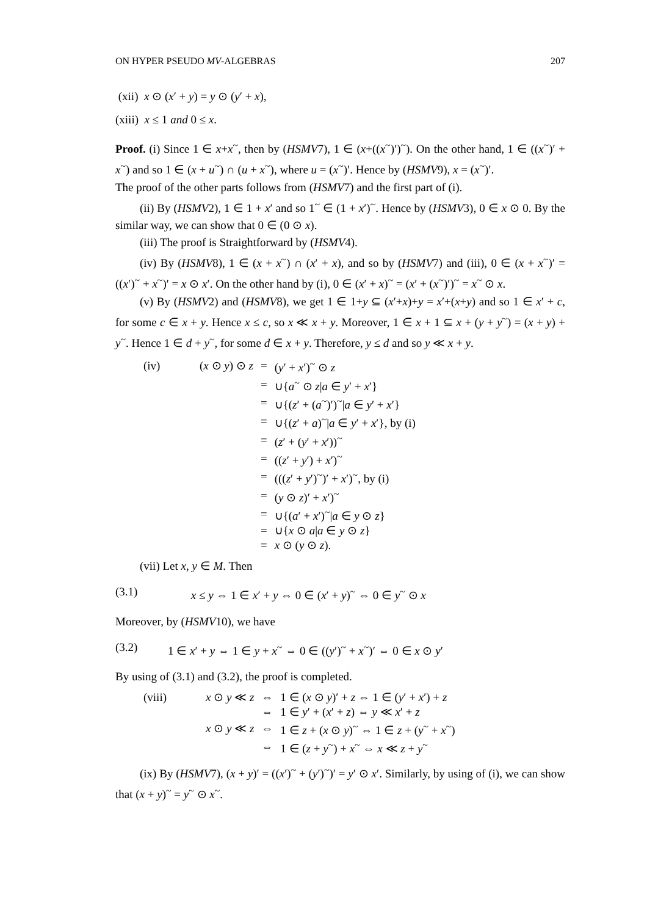ON HYPER PSEUDO MV-ALGEBRAS 207
(xii) x ⊙ (x′ + y) = y ⊙ (y′ + x),
(xiii) x ≤ 1 and 0 ≤ x.
Proof. (i) Since 1 ∈ x+x<sup>~</sup>, then by (HSMV7), 1 ∈ (x+((x<sup>~</sup>)′)<sup>~</sup>). On the other hand, 1 ∈ ((x<sup>~</sup>)′ + x<sup>~</sup>) and so 1 ∈ (x + u<sup>~</sup>) ∩ (u + x<sup>~</sup>), where u = (x<sup>~</sup>)′. Hence by (HSMV9), x = (x<sup>~</sup>)′.
The proof of the other parts follows from (HSMV7) and the first part of (i).
(ii) By (HSMV2), 1 ∈ 1 + x′ and so 1<sup>~</sup> ∈ (1 + x′)<sup>~</sup>. Hence by (HSMV3), 0 ∈ x ⊙ 0. By the similar way, we can show that 0 ∈ (0 ⊙ x).
(iii) The proof is Straightforward by (HSMV4).
(iv) By (HSMV8), 1 ∈ (x + x<sup>~</sup>) ∩ (x′ + x), and so by (HSMV7) and (iii), 0 ∈ (x + x<sup>~</sup>)′ = ((x′)<sup>~</sup> + x<sup>~</sup>)′ = x ⊙ x′. On the other hand by (i), 0 ∈ (x′ + x)<sup>~</sup> = (x′ + (x<sup>~</sup>)′)<sup>~</sup> = x<sup>~</sup> ⊙ x.
(v) By (HSMV2) and (HSMV8), we get 1 ∈ 1+y ⊆ (x′+x)+y = x′+(x+y) and so 1 ∈ x′ + c, for some c ∈ x + y. Hence x ≤ c, so x ≪ x + y. Moreover, 1 ∈ x + 1 ⊆ x + (y + y<sup>~</sup>) = (x + y) + y<sup>~</sup>. Hence 1 ∈ d + y<sup>~</sup>, for some d ∈ x + y. Therefore, y ≤ d and so y ≪ x + y.
| (iv) | ( x ⊙ y ) ⊙ z | = | ( y ′ + x ′)<sup>~</sup> ⊙ z |
| | | = | ∪{ a<sup>~</sup> ⊙ z / a ∈ y ′ + x ′} |
| | | = | ∪{( z ′ + ( a<sup>~</sup>)′)<sup>~</sup>/ a ∈ y ′ + x ′} |
| | | = | ∪{( z ′ + a )<sup>~</sup>/ a ∈ y ′ + x ′}, by (i) |
| | | = | ( z ′ + ( y ′ + x ′))<sup>~</sup> |
| | | = | (( z ′ + y ′) + x ′)<sup>~</sup> |
| | | = | ((( z ′ + y ′)<sup>~</sup>)′ + x ′)<sup>~</sup>, by (i) |
| | | = | ( y ⊙ z )′ + x ′)<sup>~</sup> |
| | | = | ∪{( a ′ + x ′)<sup>~</sup>/ a ∈ y ⊙ z } |
| | | = | ∪{ x ⊙ a / a ∈ y ⊙ z } |
| | | = | x ⊙ ( y ⊙ z ). |
(vii) Let x, y ∈ M. Then
(3.1) x ≤ y ⇔ 1 ∈ x′ + y ⇔ 0 ∈ (x′ + y)<sup>~</sup> ⇔ 0 ∈ y<sup>~</sup> ⊙ x
Moreover, by (HSMV10), we have
(3.2) 1 ∈ x′ + y ⇔ 1 ∈ y + x<sup>~</sup> ⇔ 0 ∈ ((y′)<sup>~</sup> + x<sup>~</sup>)′ ⇔ 0 ∈ x ⊙ y′
By using of (3.1) and (3.2), the proof is completed.
| (viii) | x ⊙ y ≪ z | ⇔ | 1 ∈ ( x ⊙ y )′ + z ⇔ 1 ∈ ( y ′ + x ′) + z |
| | | ⇔ | 1 ∈ y ′ + ( x ′ + z ) ⇔ y ≪ x ′ + z |
| | x ⊙ y ≪ z | ⇔ | 1 ∈ z + ( x ⊙ y )<sup>~</sup> ⇔ 1 ∈ z + ( y<sup>~</sup> + x<sup>~</sup>) |
| | | ⇔ | 1 ∈ ( z + y<sup>~</sup>) + x<sup>~</sup> ⇔ x ≪ z + y<sup>~</sup> |
(ix) By (HSMV7), (x + y)′ = ((x′)<sup>~</sup> + (y′)<sup>~</sup>)′ = y′ ⊙ x′. Similarly, by using of (i), we can show that (x + y)<sup>~</sup> = y<sup>~</sup> ⊙ x<sup>~</sup>.